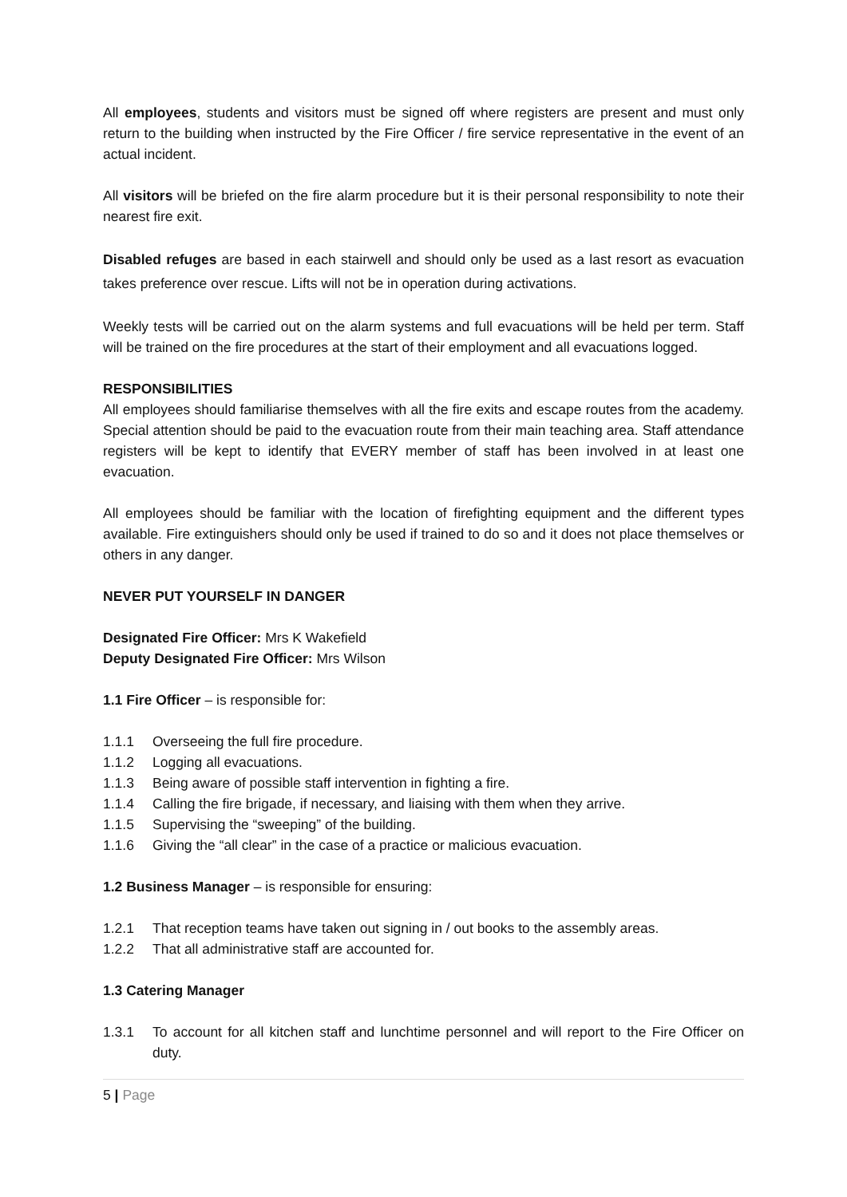All employees, students and visitors must be signed off where registers are present and must only return to the building when instructed by the Fire Officer / fire service representative in the event of an actual incident.
All visitors will be briefed on the fire alarm procedure but it is their personal responsibility to note their nearest fire exit.
Disabled refuges are based in each stairwell and should only be used as a last resort as evacuation takes preference over rescue. Lifts will not be in operation during activations.
Weekly tests will be carried out on the alarm systems and full evacuations will be held per term. Staff will be trained on the fire procedures at the start of their employment and all evacuations logged.
RESPONSIBILITIES
All employees should familiarise themselves with all the fire exits and escape routes from the academy. Special attention should be paid to the evacuation route from their main teaching area. Staff attendance registers will be kept to identify that EVERY member of staff has been involved in at least one evacuation.
All employees should be familiar with the location of firefighting equipment and the different types available. Fire extinguishers should only be used if trained to do so and it does not place themselves or others in any danger.
NEVER PUT YOURSELF IN DANGER
Designated Fire Officer: Mrs K Wakefield
Deputy Designated Fire Officer: Mrs Wilson
1.1 Fire Officer – is responsible for:
1.1.1 Overseeing the full fire procedure.
1.1.2 Logging all evacuations.
1.1.3 Being aware of possible staff intervention in fighting a fire.
1.1.4 Calling the fire brigade, if necessary, and liaising with them when they arrive.
1.1.5 Supervising the “sweeping” of the building.
1.1.6 Giving the “all clear” in the case of a practice or malicious evacuation.
1.2 Business Manager – is responsible for ensuring:
1.2.1 That reception teams have taken out signing in / out books to the assembly areas.
1.2.2 That all administrative staff are accounted for.
1.3 Catering Manager
1.3.1 To account for all kitchen staff and lunchtime personnel and will report to the Fire Officer on duty.
5 | Page